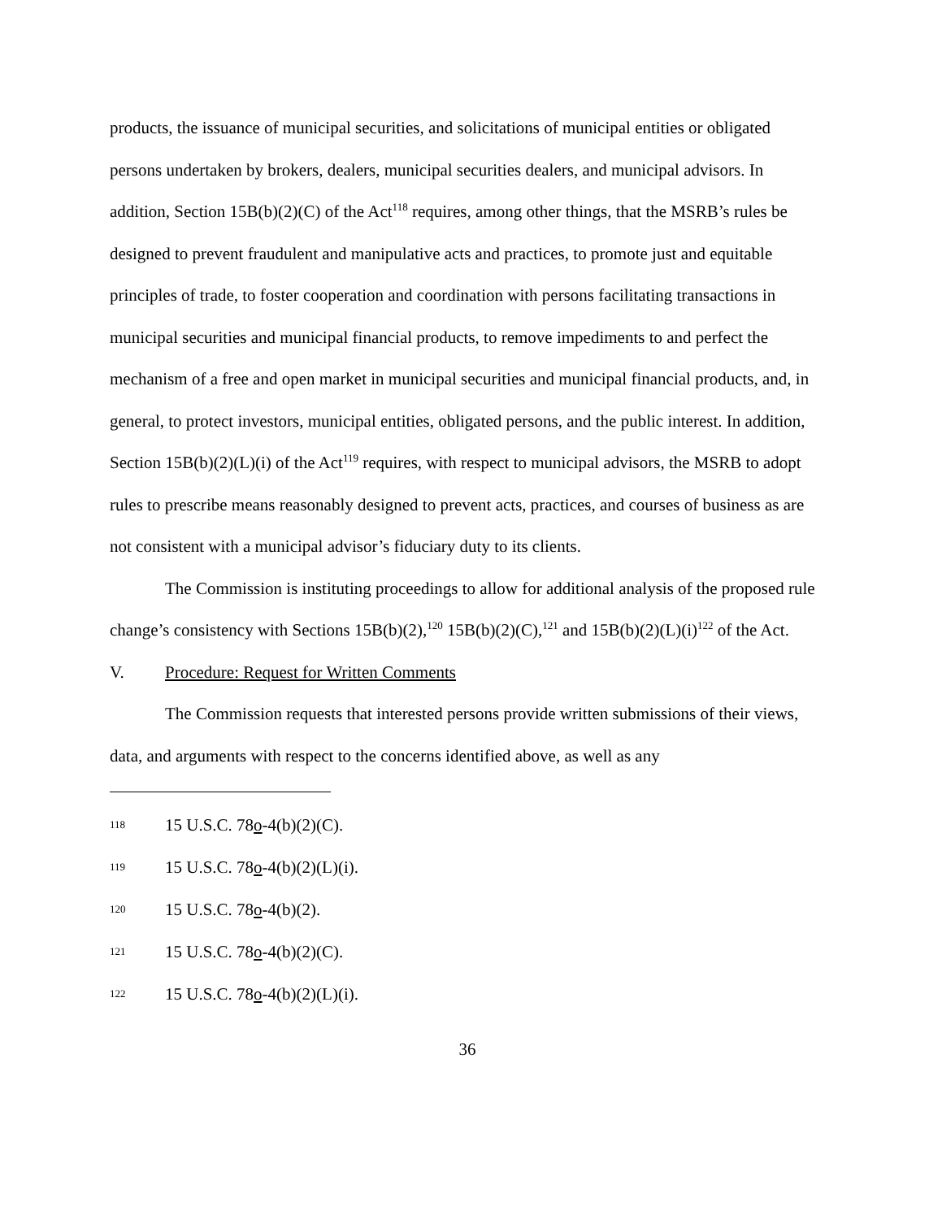products, the issuance of municipal securities, and solicitations of municipal entities or obligated persons undertaken by brokers, dealers, municipal securities dealers, and municipal advisors. In addition, Section 15B(b)(2)(C) of the Act<sup>118</sup> requires, among other things, that the MSRB’s rules be designed to prevent fraudulent and manipulative acts and practices, to promote just and equitable principles of trade, to foster cooperation and coordination with persons facilitating transactions in municipal securities and municipal financial products, to remove impediments to and perfect the mechanism of a free and open market in municipal securities and municipal financial products, and, in general, to protect investors, municipal entities, obligated persons, and the public interest. In addition, Section 15B(b)(2)(L)(i) of the Act<sup>119</sup> requires, with respect to municipal advisors, the MSRB to adopt rules to prescribe means reasonably designed to prevent acts, practices, and courses of business as are not consistent with a municipal advisor’s fiduciary duty to its clients.
The Commission is instituting proceedings to allow for additional analysis of the proposed rule change’s consistency with Sections 15B(b)(2),<sup>120</sup> 15B(b)(2)(C),<sup>121</sup> and 15B(b)(2)(L)(i)<sup>122</sup> of the Act.
V. Procedure: Request for Written Comments
The Commission requests that interested persons provide written submissions of their views, data, and arguments with respect to the concerns identified above, as well as any
118 15 U.S.C. 78o-4(b)(2)(C).
119 15 U.S.C. 78o-4(b)(2)(L)(i).
120 15 U.S.C. 78o-4(b)(2).
121 15 U.S.C. 78o-4(b)(2)(C).
122 15 U.S.C. 78o-4(b)(2)(L)(i).
36